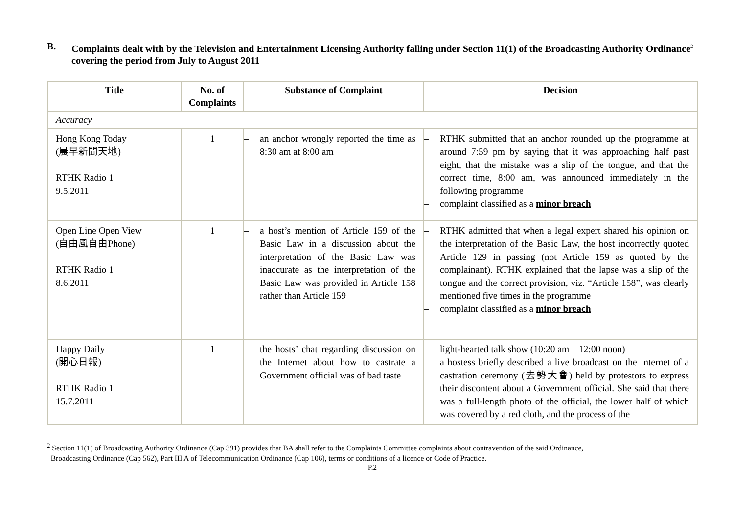B. Complaints dealt with by the Television and Entertainment Licensing Authority falling under Section 11(1) of the Broadcasting Authority Ordinance<sup>2</sup> covering the period from July to August 2011
| Title | No. of Complaints | Substance of Complaint | Decision |
| --- | --- | --- | --- |
| Accuracy | | | |
| Hong Kong Today (晨早新聞天地) RTHK Radio 1 9.5.2011 | 1 | – an anchor wrongly reported the time as 8:30 am at 8:00 am | – RTHK submitted that an anchor rounded up the programme at around 7:59 pm by saying that it was approaching half past eight, that the mistake was a slip of the tongue, and that the correct time, 8:00 am, was announced immediately in the following programme – complaint classified as a minor breach |
| Open Line Open View (自由風自由Phone) RTHK Radio 1 8.6.2011 | 1 | – a host’s mention of Article 159 of the Basic Law in a discussion about the interpretation of the Basic Law was inaccurate as the interpretation of the Basic Law was provided in Article 158 rather than Article 159 | – RTHK admitted that when a legal expert shared his opinion on the interpretation of the Basic Law, the host incorrectly quoted Article 129 in passing (not Article 159 as quoted by the complainant). RTHK explained that the lapse was a slip of the tongue and the correct provision, viz. “Article 158”, was clearly mentioned five times in the programme – complaint classified as a minor breach |
| Happy Daily (開心日報) RTHK Radio 1 15.7.2011 | 1 | – the hosts’ chat regarding discussion on the Internet about how to castrate a Government official was of bad taste | – light-hearted talk show (10:20 am – 12:00 noon) – a hostess briefly described a live broadcast on the Internet of a castration ceremony (去勢大會) held by protestors to express their discontent about a Government official. She said that there was a full-length photo of the official, the lower half of which was covered by a red cloth, and the process of the |
<sup>2</sup> Section 11(1) of Broadcasting Authority Ordinance (Cap 391) provides that BA shall refer to the Complaints Committee complaints about contravention of the said Ordinance,
Broadcasting Ordinance (Cap 562), Part III A of Telecommunication Ordinance (Cap 106), terms or conditions of a licence or Code of Practice.
P.2